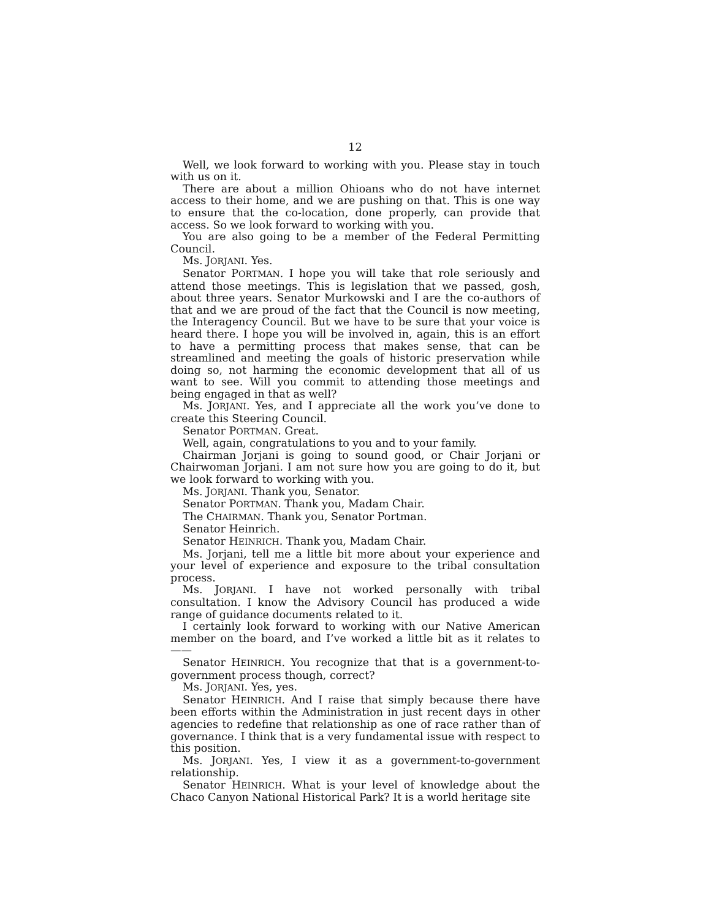12
Well, we look forward to working with you. Please stay in touch with us on it.
There are about a million Ohioans who do not have internet access to their home, and we are pushing on that. This is one way to ensure that the co-location, done properly, can provide that access. So we look forward to working with you.
You are also going to be a member of the Federal Permitting Council.
Ms. JORJANI. Yes.
Senator PORTMAN. I hope you will take that role seriously and attend those meetings. This is legislation that we passed, gosh, about three years. Senator Murkowski and I are the co-authors of that and we are proud of the fact that the Council is now meeting, the Interagency Council. But we have to be sure that your voice is heard there. I hope you will be involved in, again, this is an effort to have a permitting process that makes sense, that can be streamlined and meeting the goals of historic preservation while doing so, not harming the economic development that all of us want to see. Will you commit to attending those meetings and being engaged in that as well?
Ms. JORJANI. Yes, and I appreciate all the work you’ve done to create this Steering Council.
Senator PORTMAN. Great.
Well, again, congratulations to you and to your family.
Chairman Jorjani is going to sound good, or Chair Jorjani or Chairwoman Jorjani. I am not sure how you are going to do it, but we look forward to working with you.
Ms. JORJANI. Thank you, Senator.
Senator PORTMAN. Thank you, Madam Chair.
The CHAIRMAN. Thank you, Senator Portman.
Senator Heinrich.
Senator HEINRICH. Thank you, Madam Chair.
Ms. Jorjani, tell me a little bit more about your experience and your level of experience and exposure to the tribal consultation process.
Ms. JORJANI. I have not worked personally with tribal consultation. I know the Advisory Council has produced a wide range of guidance documents related to it.
I certainly look forward to working with our Native American member on the board, and I’ve worked a little bit as it relates to——
Senator HEINRICH. You recognize that that is a government-to-government process though, correct?
Ms. JORJANI. Yes, yes.
Senator HEINRICH. And I raise that simply because there have been efforts within the Administration in just recent days in other agencies to redefine that relationship as one of race rather than of governance. I think that is a very fundamental issue with respect to this position.
Ms. JORJANI. Yes, I view it as a government-to-government relationship.
Senator HEINRICH. What is your level of knowledge about the Chaco Canyon National Historical Park? It is a world heritage site